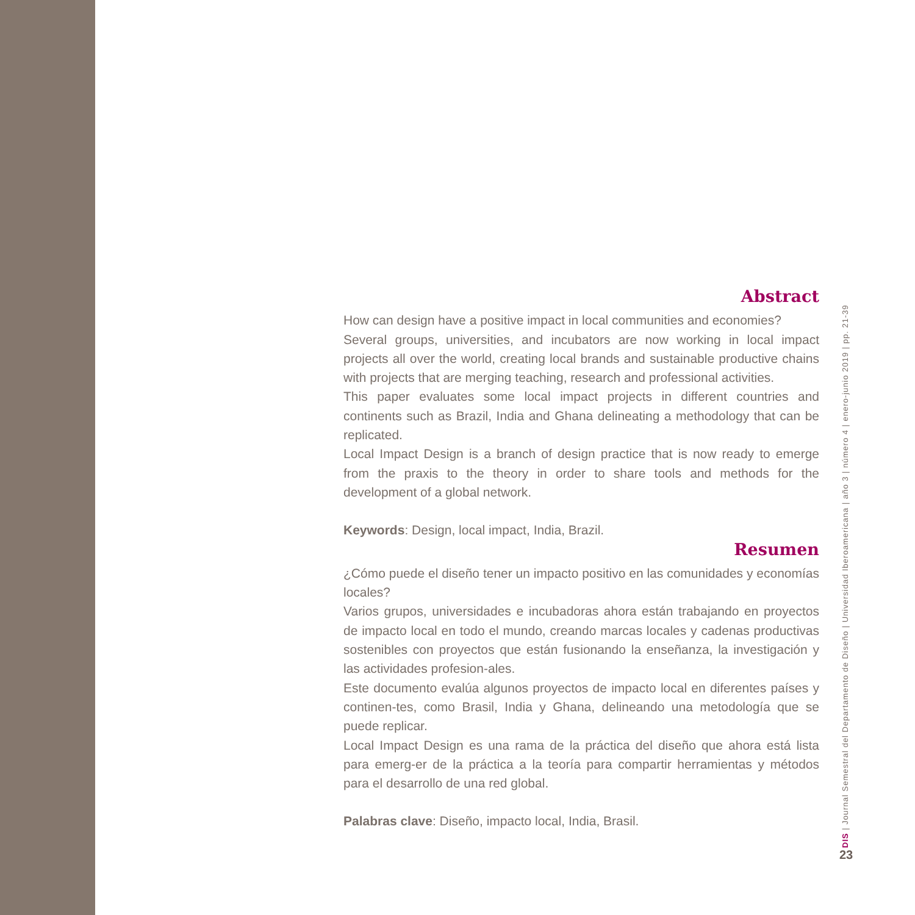Abstract
How can design have a positive impact in local communities and economies?
Several groups, universities, and incubators are now working in local impact projects all over the world, creating local brands and sustainable productive chains with projects that are merging teaching, research and professional activities.
This paper evaluates some local impact projects in different countries and continents such as Brazil, India and Ghana delineating a methodology that can be replicated.
Local Impact Design is a branch of design practice that is now ready to emerge from the praxis to the theory in order to share tools and methods for the development of a global network.
Keywords: Design, local impact, India, Brazil.
Resumen
¿Cómo puede el diseño tener un impacto positivo en las comunidades y economías locales?
Varios grupos, universidades e incubadoras ahora están trabajando en proyectos de impacto local en todo el mundo, creando marcas locales y cadenas productivas sostenibles con proyectos que están fusionando la enseñanza, la investigación y las actividades profesion-ales.
Este documento evalúa algunos proyectos de impacto local en diferentes países y continen-tes, como Brasil, India y Ghana, delineando una metodología que se puede replicar.
Local Impact Design es una rama de la práctica del diseño que ahora está lista para emerg-er de la práctica a la teoría para compartir herramientas y métodos para el desarrollo de una red global.
Palabras clave: Diseño, impacto local, India, Brasil.
DIS | Journal Semestral del Departamento de Diseño | Universidad Iberoamericana | año 3 | número 4 | enero-junio 2019 | pp. 21-39
23